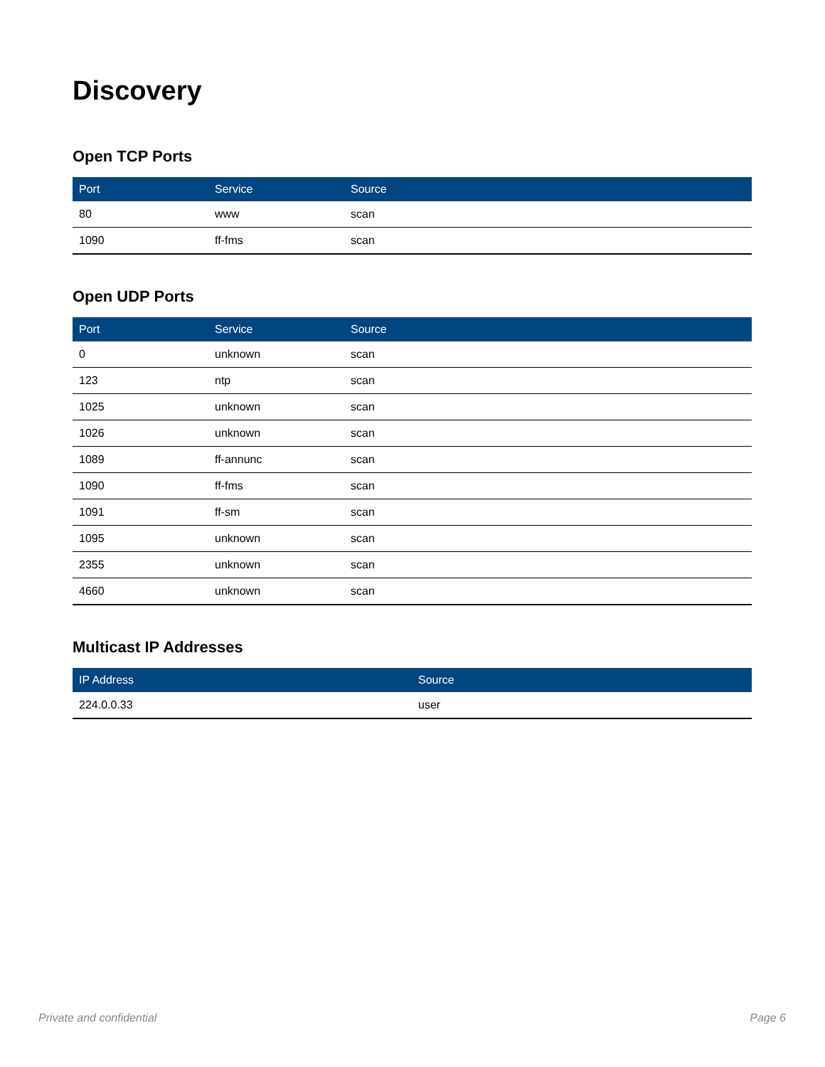Discovery
Open TCP Ports
| Port | Service | Source |
| --- | --- | --- |
| 80 | www | scan |
| 1090 | ff-fms | scan |
Open UDP Ports
| Port | Service | Source |
| --- | --- | --- |
| 0 | unknown | scan |
| 123 | ntp | scan |
| 1025 | unknown | scan |
| 1026 | unknown | scan |
| 1089 | ff-annunc | scan |
| 1090 | ff-fms | scan |
| 1091 | ff-sm | scan |
| 1095 | unknown | scan |
| 2355 | unknown | scan |
| 4660 | unknown | scan |
Multicast IP Addresses
| IP Address | Source |
| --- | --- |
| 224.0.0.33 | user |
Private and confidential Page 6